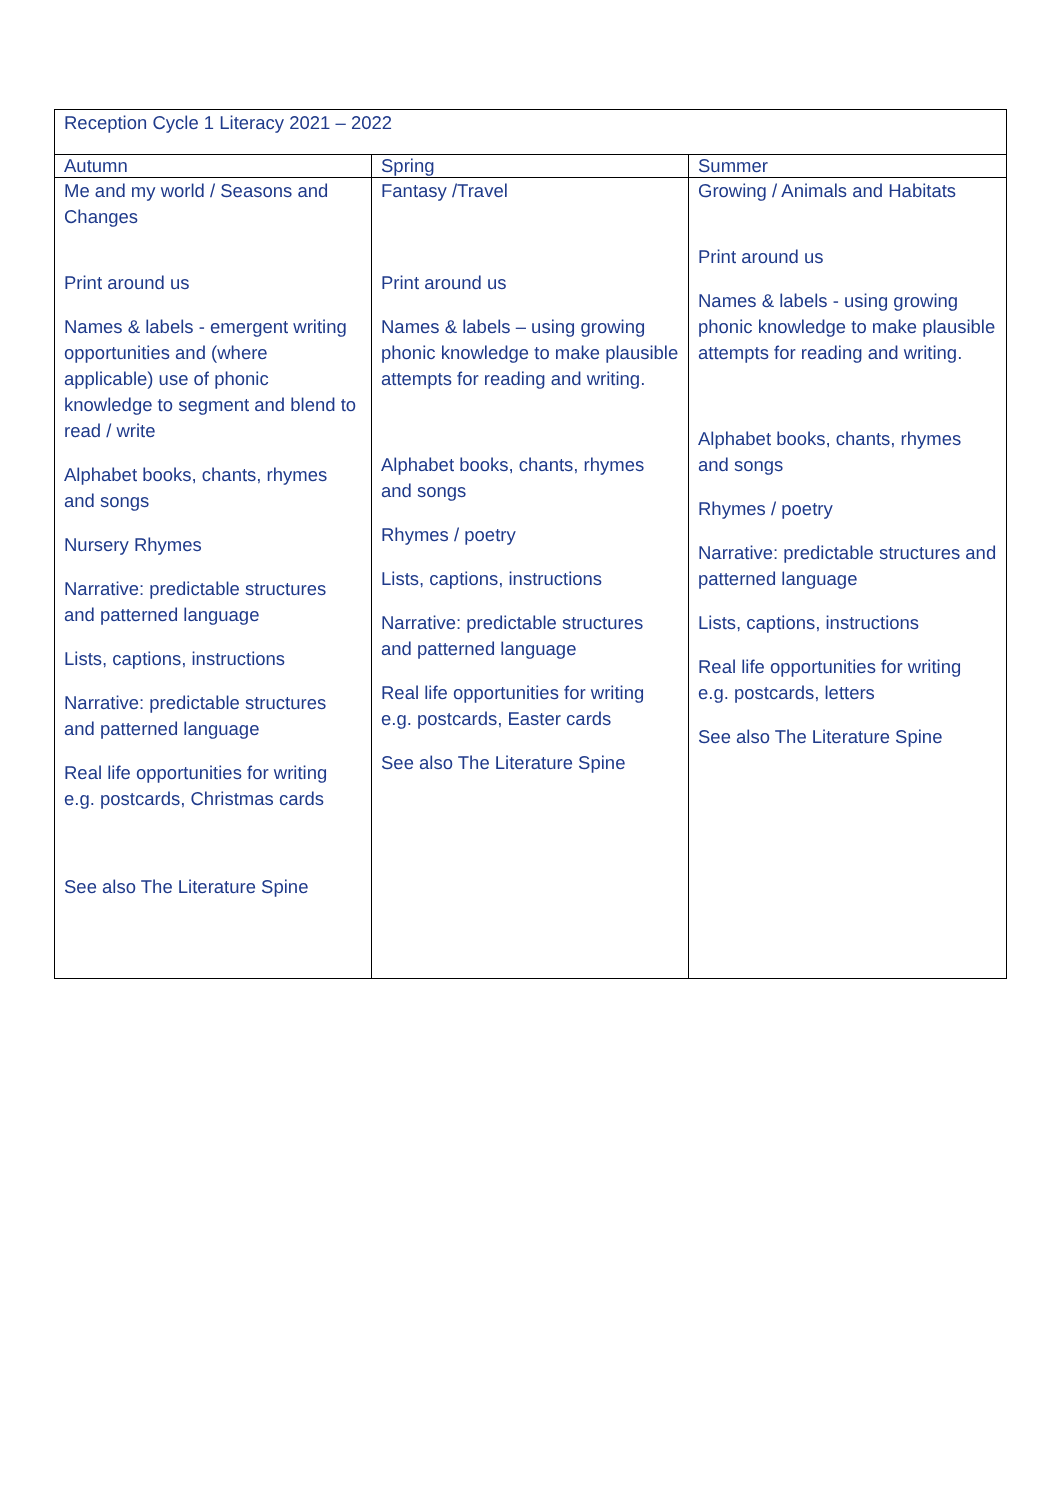| Reception Cycle 1 Literacy 2021 – 2022 | | |
| --- | --- | --- |
| Autumn | Spring | Summer |
| Me and my world / Seasons and Changes Print around us Names & labels - emergent writing opportunities and (where applicable) use of phonic knowledge to segment and blend to read / write Alphabet books, chants, rhymes and songs Nursery Rhymes Narrative: predictable structures and patterned language Lists, captions, instructions Narrative: predictable structures and patterned language Real life opportunities for writing e.g. postcards, Christmas cards See also The Literature Spine | Fantasy /Travel Print around us Names & labels – using growing phonic knowledge to make plausible attempts for reading and writing. Alphabet books, chants, rhymes and songs Rhymes / poetry Lists, captions, instructions Narrative: predictable structures and patterned language Real life opportunities for writing e.g. postcards, Easter cards See also The Literature Spine | Growing / Animals and Habitats Print around us Names & labels - using growing phonic knowledge to make plausible attempts for reading and writing. Alphabet books, chants, rhymes and songs Rhymes / poetry Narrative: predictable structures and patterned language Lists, captions, instructions Real life opportunities for writing e.g. postcards, letters See also The Literature Spine |